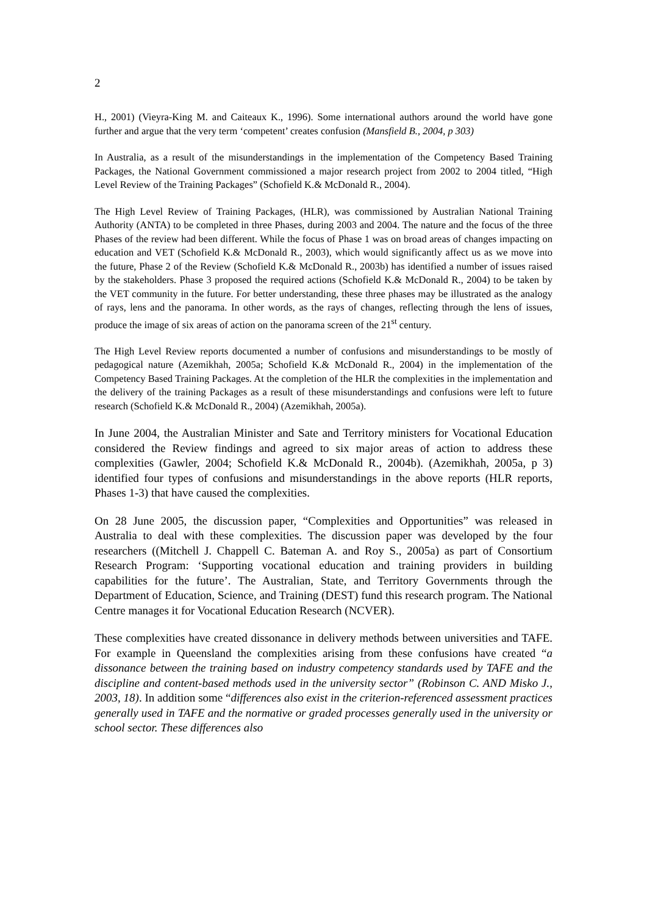2
H., 2001) (Vieyra-King M. and Caiteaux K., 1996). Some international authors around the world have gone further and argue that the very term ‘competent’ creates confusion (Mansfield B., 2004, p 303)
In Australia, as a result of the misunderstandings in the implementation of the Competency Based Training Packages, the National Government commissioned a major research project from 2002 to 2004 titled, “High Level Review of the Training Packages” (Schofield K.& McDonald R., 2004).
The High Level Review of Training Packages, (HLR), was commissioned by Australian National Training Authority (ANTA) to be completed in three Phases, during 2003 and 2004. The nature and the focus of the three Phases of the review had been different. While the focus of Phase 1 was on broad areas of changes impacting on education and VET (Schofield K.& McDonald R., 2003), which would significantly affect us as we move into the future, Phase 2 of the Review (Schofield K.& McDonald R., 2003b) has identified a number of issues raised by the stakeholders. Phase 3 proposed the required actions (Schofield K.& McDonald R., 2004) to be taken by the VET community in the future. For better understanding, these three phases may be illustrated as the analogy of rays, lens and the panorama. In other words, as the rays of changes, reflecting through the lens of issues, produce the image of six areas of action on the panorama screen of the 21<sup>st</sup> century.
The High Level Review reports documented a number of confusions and misunderstandings to be mostly of pedagogical nature (Azemikhah, 2005a; Schofield K.& McDonald R., 2004) in the implementation of the Competency Based Training Packages. At the completion of the HLR the complexities in the implementation and the delivery of the training Packages as a result of these misunderstandings and confusions were left to future research (Schofield K.& McDonald R., 2004) (Azemikhah, 2005a).
In June 2004, the Australian Minister and Sate and Territory ministers for Vocational Education considered the Review findings and agreed to six major areas of action to address these complexities (Gawler, 2004; Schofield K.& McDonald R., 2004b). (Azemikhah, 2005a, p 3) identified four types of confusions and misunderstandings in the above reports (HLR reports, Phases 1-3) that have caused the complexities.
On 28 June 2005, the discussion paper, “Complexities and Opportunities” was released in Australia to deal with these complexities. The discussion paper was developed by the four researchers ((Mitchell J. Chappell C. Bateman A. and Roy S., 2005a) as part of Consortium Research Program: ‘Supporting vocational education and training providers in building capabilities for the future’. The Australian, State, and Territory Governments through the Department of Education, Science, and Training (DEST) fund this research program. The National Centre manages it for Vocational Education Research (NCVER).
These complexities have created dissonance in delivery methods between universities and TAFE. For example in Queensland the complexities arising from these confusions have created “a dissonance between the training based on industry competency standards used by TAFE and the discipline and content-based methods used in the university sector” (Robinson C. AND Misko J., 2003, 18). In addition some “differences also exist in the criterion-referenced assessment practices generally used in TAFE and the normative or graded processes generally used in the university or school sector. These differences also